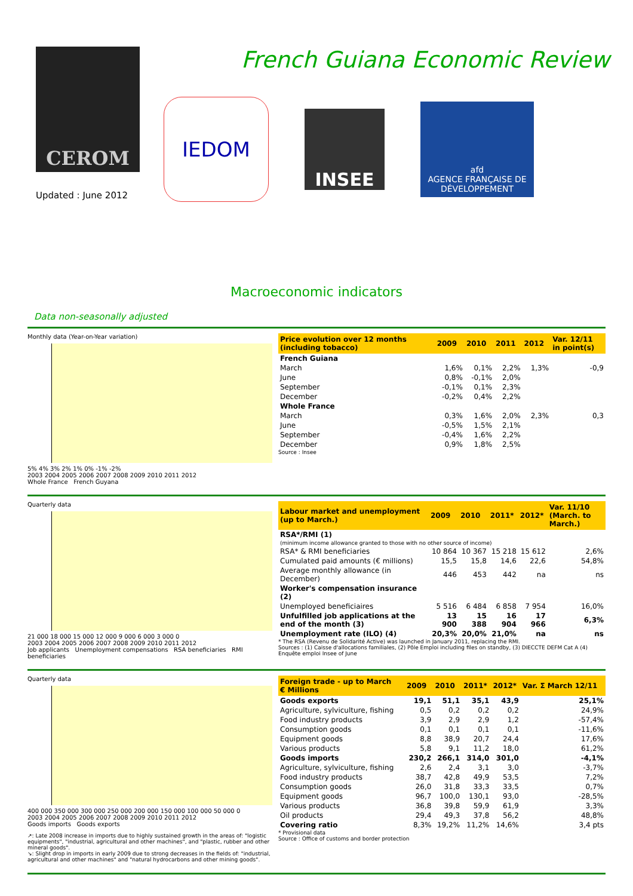CEROM
French Guiana Economic Review
IEDOM
INSEE
afd
AGENCE FRANÇAISE DE DÉVELOPPEMENT
Updated : June 2012
Macroeconomic indicators
Data non-seasonally adjusted
Monthly data (Year-on-Year variation)
5% 4% 3% 2% 1% 0% -1% -2%
2003 2004 2005 2006 2007 2008 2009 2010 2011 2012
Whole France French Guyana
| Price evolution over 12 months (including tobacco) | 2009 | 2010 | 2011 | 2012 | Var. 12/11 in point(s) |
| --- | --- | --- | --- | --- | --- |
| French Guiana | | | | | |
| March | 1,6% | 0,1% | 2,2% | 1,3% | -0,9 |
| June | 0,8% | -0,1% | 2,0% | | |
| September | -0,1% | 0,1% | 2,3% | | |
| December | -0,2% | 0,4% | 2,2% | | |
| Whole France | | | | | |
| March | 0,3% | 1,6% | 2,0% | 2,3% | 0,3 |
| June | -0,5% | 1,5% | 2,1% | | |
| September | -0,4% | 1,6% | 2,2% | | |
| December | 0,9% | 1,8% | 2,5% | | |
Source : Insee
Quarterly data
21 000 18 000 15 000 12 000 9 000 6 000 3 000 0
2003 2004 2005 2006 2007 2008 2009 2010 2011 2012
Job applicants Unemployment compensations RSA beneficiaries RMI beneficiaries
| Labour market and unemployment (up to March.) | 2009 | 2010 | 2011* | 2012* | Var. 11/10 (March. to March.) |
| --- | --- | --- | --- | --- | --- |
| RSA*/RMI (1) | | | | | |
| (minimum income allowance granted to those with no other source of income) | | | | | |
| RSA* & RMI beneficiaries | 10 864 | 10 367 | 15 218 | 15 612 | 2,6% |
| Cumulated paid amounts (€ millions) | 15,5 | 15,8 | 14,6 | 22,6 | 54,8% |
| Average monthly allowance (in December) | 446 | 453 | 442 | na | ns |
| Worker's compensation insurance (2) | | | | | |
| Unemployed beneficiaires | 5 516 | 6 484 | 6 858 | 7 954 | 16,0% |
| Unfulfilled job applications at the end of the month (3) | 13 900 | 15 388 | 16 904 | 17 966 | 6,3% |
| Unemployment rate (ILO) (4) | 20,3% | 20,0% | 21,0% | na | ns |
* The RSA (Revenu de Solidarité Active) was launched in January 2011, replacing the RMI.
Sources : (1) Caisse d'allocations familiales, (2) Pôle Emploi including files on standby, (3) DIECCTE DEFM Cat A (4) Enquête emploi Insee of June
Quarterly data
400 000 350 000 300 000 250 000 200 000 150 000 100 000 50 000 0
2003 2004 2005 2006 2007 2008 2009 2010 2011 2012
Goods imports Goods exports
↗: Late 2008 increase in imports due to highly sustained growth in the areas of: "logistic equipments", "industrial, agricultural and other machines", and "plastic, rubber and other mineral goods".
↘: Slight drop in imports in early 2009 due to strong decreases in the fields of: "industrial, agricultural and other machines" and "natural hydrocarbons and other mining goods".
| Foreign trade - up to March € Millions | 2009 | 2010 | 2011* | 2012* | Var. Σ March 12/11 |
| --- | --- | --- | --- | --- | --- |
| Goods exports | 19,1 | 51,1 | 35,1 | 43,9 | 25,1% |
| Agriculture, sylviculture, fishing | 0,5 | 0,2 | 0,2 | 0,2 | 24,9% |
| Food industry products | 3,9 | 2,9 | 2,9 | 1,2 | -57,4% |
| Consumption goods | 0,1 | 0,1 | 0,1 | 0,1 | -11,6% |
| Equipment goods | 8,8 | 38,9 | 20,7 | 24,4 | 17,6% |
| Various products | 5,8 | 9,1 | 11,2 | 18,0 | 61,2% |
| Goods imports | 230,2 | 266,1 | 314,0 | 301,0 | -4,1% |
| Agriculture, sylviculture, fishing | 2,6 | 2,4 | 3,1 | 3,0 | -3,7% |
| Food industry products | 38,7 | 42,8 | 49,9 | 53,5 | 7,2% |
| Consumption goods | 26,0 | 31,8 | 33,3 | 33,5 | 0,7% |
| Equipment goods | 96,7 | 100,0 | 130,1 | 93,0 | -28,5% |
| Various products | 36,8 | 39,8 | 59,9 | 61,9 | 3,3% |
| Oil products | 29,4 | 49,3 | 37,8 | 56,2 | 48,8% |
| Covering ratio | 8,3% | 19,2% | 11,2% | 14,6% | 3,4 pts |
* Provisional data
Source : Office of customs and border protection